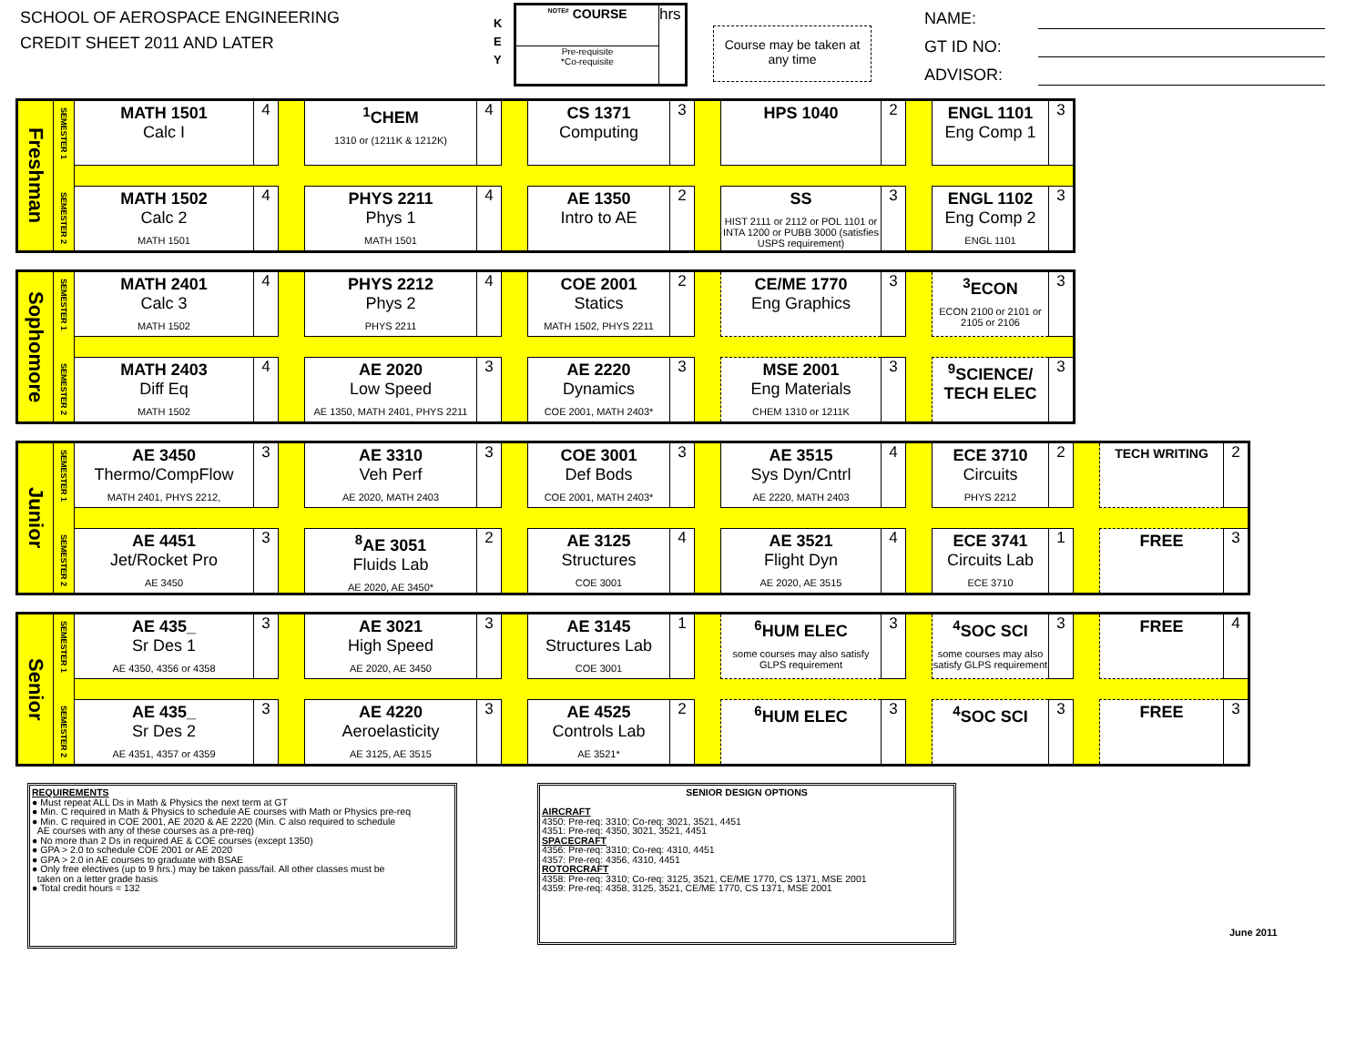SCHOOL OF AEROSPACE ENGINEERING
CREDIT SHEET 2011 AND LATER
K
E
Y
<sup>NOTE#</sup> COURSE
Pre-requisite
*Co-requisite
hrs
Course may be taken at any time
NAME:
GT ID NO:
ADVISOR:
| Freshman | SEMESTER 1 | MATH 1501 Calc I | 4 | | <sup>1</sup> CHEM 1310 or (1211K & 1212K) | 4 | | CS 1371 Computing | 3 | | HPS 1040 | 2 | | ENGL 1101 Eng Comp 1 | 3 |
| | SEMESTER 2 | MATH 1502 Calc 2 MATH 1501 | 4 | | PHYS 2211 Phys 1 MATH 1501 | 4 | | AE 1350 Intro to AE | 2 | | SS HIST 2111 or 2112 or POL 1101 or INTA 1200 or PUBB 3000 (satisfies USPS requirement) | 3 | | ENGL 1102 Eng Comp 2 ENGL 1101 | 3 |
| Sophomore | SEMESTER 1 | MATH 2401 Calc 3 MATH 1502 | 4 | | PHYS 2212 Phys 2 PHYS 2211 | 4 | | COE 2001 Statics MATH 1502, PHYS 2211 | 2 | | CE/ME 1770 Eng Graphics | 3 | | <sup>3</sup> ECON ECON 2100 or 2101 or 2105 or 2106 | 3 |
| | SEMESTER 2 | MATH 2403 Diff Eq MATH 1502 | 4 | | AE 2020 Low Speed AE 1350, MATH 2401, PHYS 2211 | 3 | | AE 2220 Dynamics COE 2001, MATH 2403* | 3 | | MSE 2001 Eng Materials CHEM 1310 or 1211K | 3 | | <sup>9</sup> SCIENCE/ TECH ELEC | 3 |
| Junior | SEMESTER 1 | AE 3450 Thermo/CompFlow MATH 2401, PHYS 2212, | 3 | | AE 3310 Veh Perf AE 2020, MATH 2403 | 3 | | COE 3001 Def Bods COE 2001, MATH 2403* | 3 | | AE 3515 Sys Dyn/Cntrl AE 2220, MATH 2403 | 4 | | ECE 3710 Circuits PHYS 2212 | 2 | | TECH WRITING | 2 |
| | SEMESTER 2 | AE 4451 Jet/Rocket Pro AE 3450 | 3 | | <sup>8</sup> AE 3051 Fluids Lab AE 2020, AE 3450* | 2 | | AE 3125 Structures COE 3001 | 4 | | AE 3521 Flight Dyn AE 2020, AE 3515 | 4 | | ECE 3741 Circuits Lab ECE 3710 | 1 | | FREE | 3 |
| Senior | SEMESTER 1 | AE 435_ Sr Des 1 AE 4350, 4356 or 4358 | 3 | | AE 3021 High Speed AE 2020, AE 3450 | 3 | | AE 3145 Structures Lab COE 3001 | 1 | | <sup>6</sup>HUM ELEC some courses may also satisfy GLPS requirement | 3 | | <sup>4</sup> SOC SCI some courses may also satisfy GLPS requirement | 3 | | FREE | 4 |
| | SEMESTER 2 | AE 435_ Sr Des 2 AE 4351, 4357 or 4359 | 3 | | AE 4220 Aeroelasticity AE 3125, AE 3515 | 3 | | AE 4525 Controls Lab AE 3521* | 2 | | <sup>6</sup>HUM ELEC | 3 | | <sup>4</sup> SOC SCI | 3 | | FREE | 3 |
REQUIREMENTS
● Must repeat ALL Ds in Math & Physics the next term at GT
● Min. C required in Math & Physics to schedule AE courses with Math or Physics pre-req
● Min. C required in COE 2001, AE 2020 & AE 2220 (Min. C also required to schedule
AE courses with any of these courses as a pre-req)
● No more than 2 Ds in required AE & COE courses (except 1350)
● GPA > 2.0 to schedule COE 2001 or AE 2020
● GPA > 2.0 in AE courses to graduate with BSAE
● Only free electives (up to 9 hrs.) may be taken pass/fail. All other classes must be
taken on a letter grade basis
● Total credit hours = 132
SENIOR DESIGN OPTIONS
AIRCRAFT
4350: Pre-req: 3310; Co-req: 3021, 3521, 4451
4351: Pre-req: 4350, 3021, 3521, 4451
SPACECRAFT
4356: Pre-req: 3310; Co-req: 4310, 4451
4357: Pre-req: 4356, 4310, 4451
ROTORCRAFT
4358: Pre-req: 3310; Co-req: 3125, 3521, CE/ME 1770, CS 1371, MSE 2001
4359: Pre-req: 4358, 3125, 3521, CE/ME 1770, CS 1371, MSE 2001
June 2011